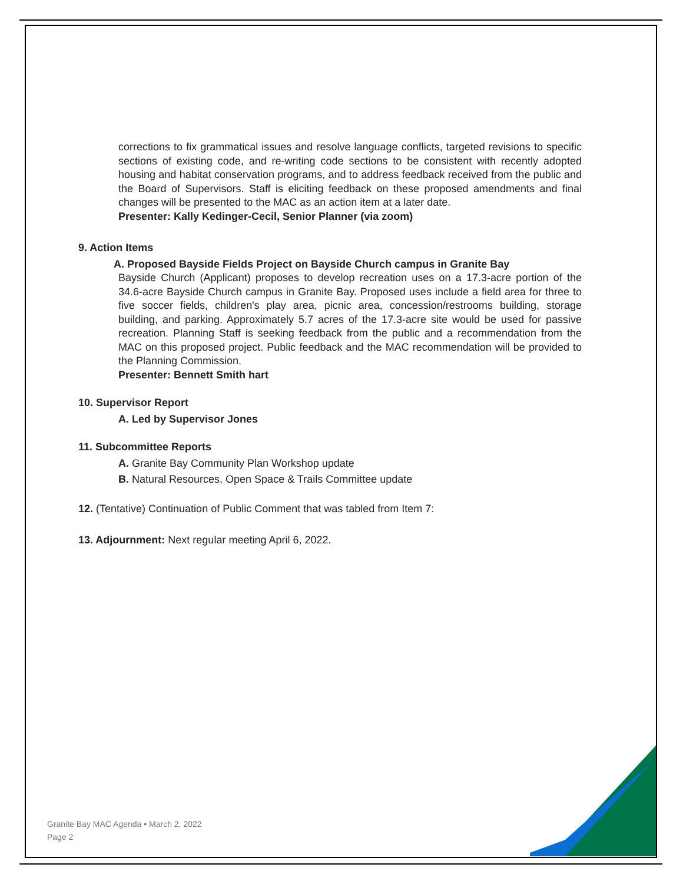corrections to fix grammatical issues and resolve language conflicts, targeted revisions to specific sections of existing code, and re-writing code sections to be consistent with recently adopted housing and habitat conservation programs, and to address feedback received from the public and the Board of Supervisors. Staff is eliciting feedback on these proposed amendments and final changes will be presented to the MAC as an action item at a later date.
Presenter: Kally Kedinger-Cecil, Senior Planner (via zoom)
9. Action Items
A. Proposed Bayside Fields Project on Bayside Church campus in Granite Bay
Bayside Church (Applicant) proposes to develop recreation uses on a 17.3-acre portion of the 34.6-acre Bayside Church campus in Granite Bay. Proposed uses include a field area for three to five soccer fields, children's play area, picnic area, concession/restrooms building, storage building, and parking. Approximately 5.7 acres of the 17.3-acre site would be used for passive recreation. Planning Staff is seeking feedback from the public and a recommendation from the MAC on this proposed project. Public feedback and the MAC recommendation will be provided to the Planning Commission.
Presenter: Bennett Smith hart
10. Supervisor Report
A. Led by Supervisor Jones
11. Subcommittee Reports
A. Granite Bay Community Plan Workshop update
B. Natural Resources, Open Space & Trails Committee update
12. (Tentative) Continuation of Public Comment that was tabled from Item 7:
13. Adjournment: Next regular meeting April 6, 2022.
Granite Bay MAC Agenda ▪ March 2, 2022
Page 2